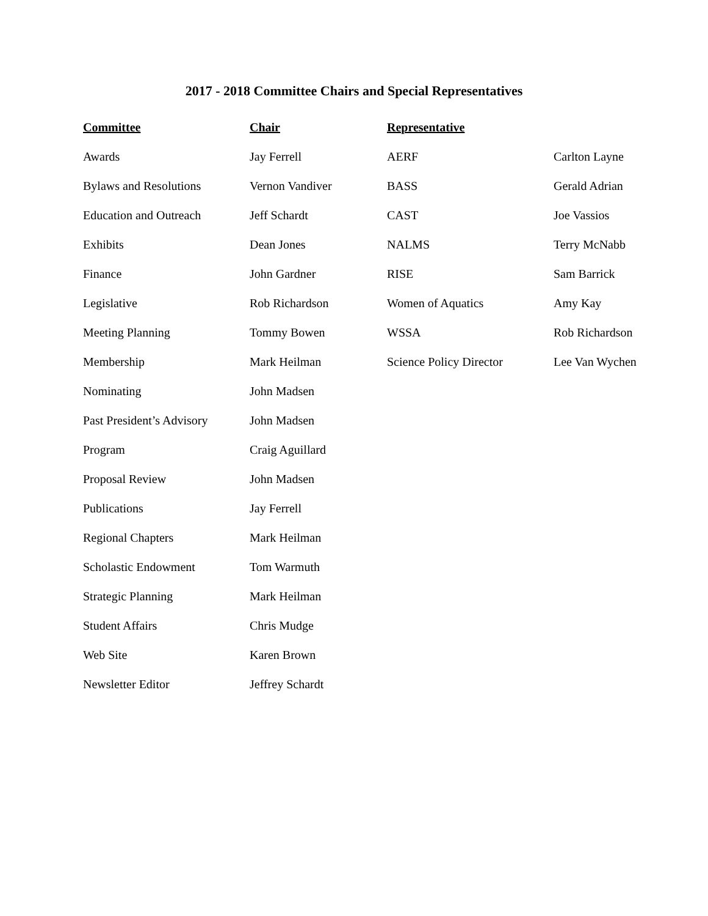2017 - 2018 Committee Chairs and Special Representatives
| Committee | Chair | Representative | |
| --- | --- | --- | --- |
| Awards | Jay Ferrell | AERF | Carlton Layne |
| Bylaws and Resolutions | Vernon Vandiver | BASS | Gerald Adrian |
| Education and Outreach | Jeff Schardt | CAST | Joe Vassios |
| Exhibits | Dean Jones | NALMS | Terry McNabb |
| Finance | John Gardner | RISE | Sam Barrick |
| Legislative | Rob Richardson | Women of Aquatics | Amy Kay |
| Meeting Planning | Tommy Bowen | WSSA | Rob Richardson |
| Membership | Mark Heilman | Science Policy Director | Lee Van Wychen |
| Nominating | John Madsen | | |
| Past President’s Advisory | John Madsen | | |
| Program | Craig Aguillard | | |
| Proposal Review | John Madsen | | |
| Publications | Jay Ferrell | | |
| Regional Chapters | Mark Heilman | | |
| Scholastic Endowment | Tom Warmuth | | |
| Strategic Planning | Mark Heilman | | |
| Student Affairs | Chris Mudge | | |
| Web Site | Karen Brown | | |
| Newsletter Editor | Jeffrey Schardt | | |